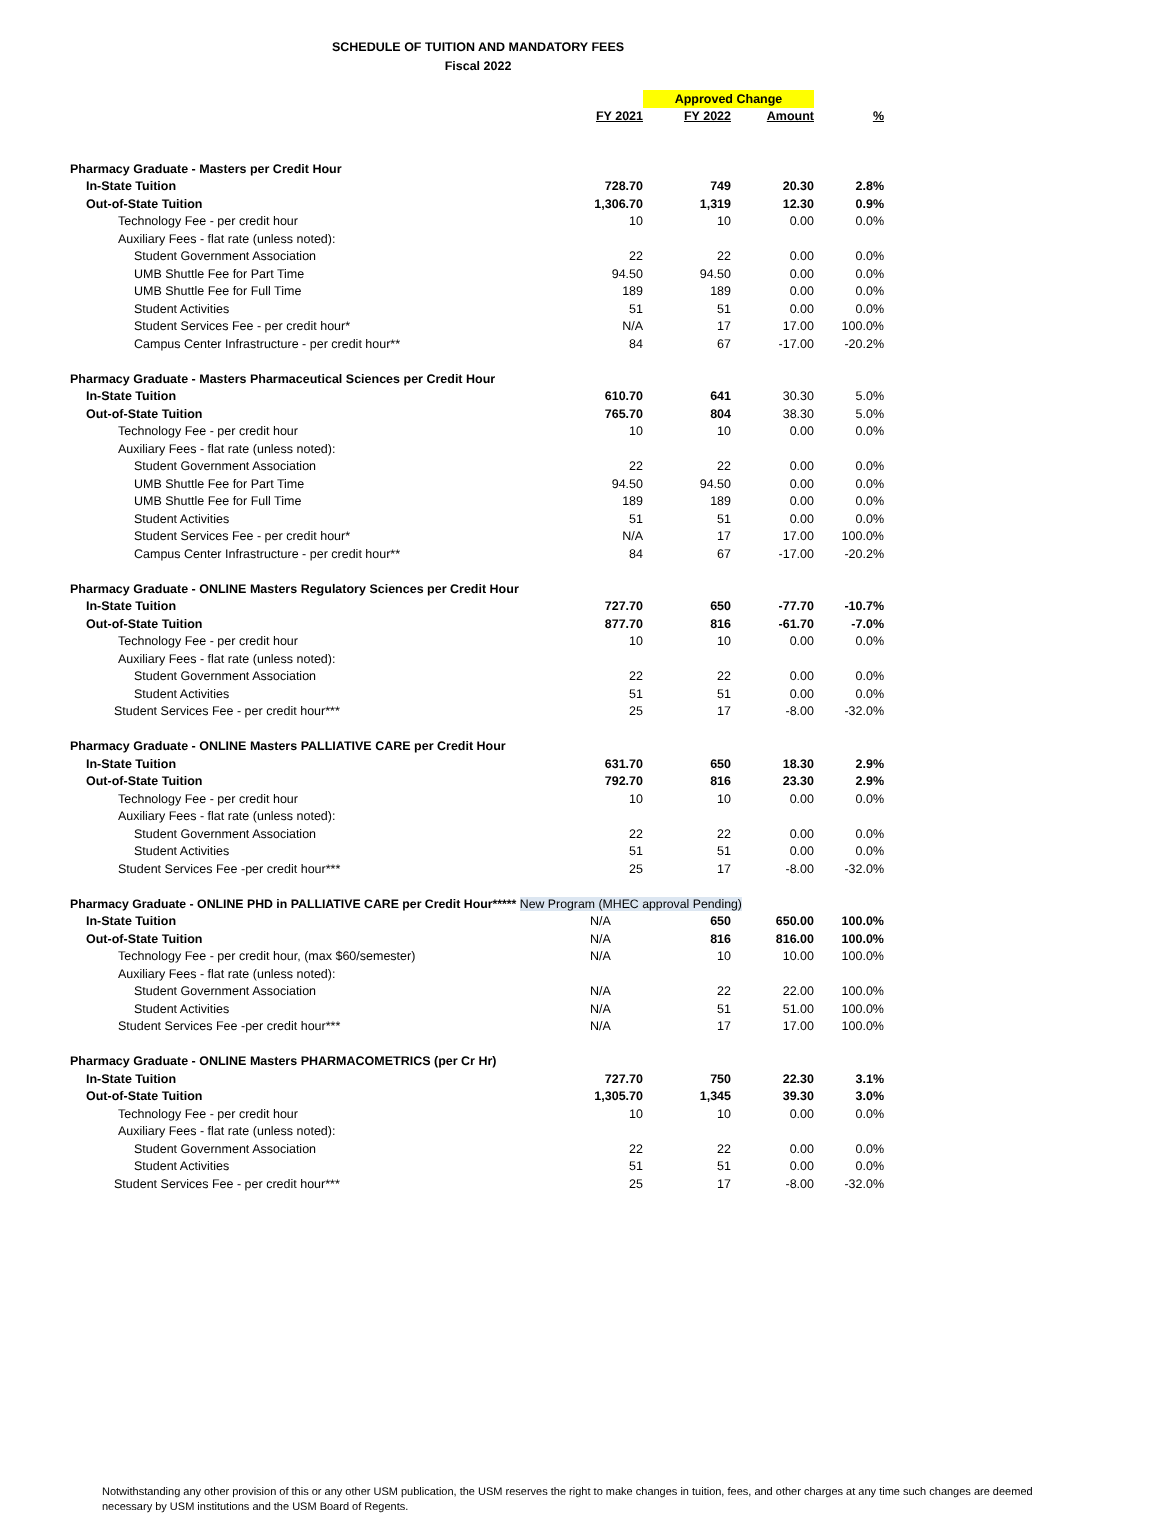SCHEDULE OF TUITION AND MANDATORY FEES
Fiscal 2022
| | | Approved Change | | |
| | FY 2021 | FY 2022 | Amount | % |
| Pharmacy Graduate - Masters per Credit Hour | | | | |
| In-State Tuition | 728.70 | 749 | 20.30 | 2.8% |
| Out-of-State Tuition | 1,306.70 | 1,319 | 12.30 | 0.9% |
| Technology Fee - per credit hour | 10 | 10 | 0.00 | 0.0% |
| Auxiliary Fees - flat rate (unless noted): | | | | |
| Student Government Association | 22 | 22 | 0.00 | 0.0% |
| UMB Shuttle Fee for Part Time | 94.50 | 94.50 | 0.00 | 0.0% |
| UMB Shuttle Fee for Full Time | 189 | 189 | 0.00 | 0.0% |
| Student Activities | 51 | 51 | 0.00 | 0.0% |
| Student Services Fee - per credit hour* | N/A | 17 | 17.00 | 100.0% |
| Campus Center Infrastructure - per credit hour** | 84 | 67 | -17.00 | -20.2% |
| Pharmacy Graduate - Masters Pharmaceutical Sciences per Credit Hour | | | | |
| In-State Tuition | 610.70 | 641 | 30.30 | 5.0% |
| Out-of-State Tuition | 765.70 | 804 | 38.30 | 5.0% |
| Technology Fee - per credit hour | 10 | 10 | 0.00 | 0.0% |
| Auxiliary Fees - flat rate (unless noted): | | | | |
| Student Government Association | 22 | 22 | 0.00 | 0.0% |
| UMB Shuttle Fee for Part Time | 94.50 | 94.50 | 0.00 | 0.0% |
| UMB Shuttle Fee for Full Time | 189 | 189 | 0.00 | 0.0% |
| Student Activities | 51 | 51 | 0.00 | 0.0% |
| Student Services Fee - per credit hour* | N/A | 17 | 17.00 | 100.0% |
| Campus Center Infrastructure - per credit hour** | 84 | 67 | -17.00 | -20.2% |
| Pharmacy Graduate - ONLINE Masters Regulatory Sciences per Credit Hour | | | | |
| In-State Tuition | 727.70 | 650 | -77.70 | -10.7% |
| Out-of-State Tuition | 877.70 | 816 | -61.70 | -7.0% |
| Technology Fee - per credit hour | 10 | 10 | 0.00 | 0.0% |
| Auxiliary Fees - flat rate (unless noted): | | | | |
| Student Government Association | 22 | 22 | 0.00 | 0.0% |
| Student Activities | 51 | 51 | 0.00 | 0.0% |
| Student Services Fee - per credit hour*** | 25 | 17 | -8.00 | -32.0% |
| Pharmacy Graduate - ONLINE Masters PALLIATIVE CARE per Credit Hour | | | | |
| In-State Tuition | 631.70 | 650 | 18.30 | 2.9% |
| Out-of-State Tuition | 792.70 | 816 | 23.30 | 2.9% |
| Technology Fee - per credit hour | 10 | 10 | 0.00 | 0.0% |
| Auxiliary Fees - flat rate (unless noted): | | | | |
| Student Government Association | 22 | 22 | 0.00 | 0.0% |
| Student Activities | 51 | 51 | 0.00 | 0.0% |
| Student Services Fee -per credit hour*** | 25 | 17 | -8.00 | -32.0% |
| Pharmacy Graduate - ONLINE PHD in PALLIATIVE CARE per Credit Hour***** New Program (MHEC approval Pending) | | | | |
| In-State Tuition | N/A | 650 | 650.00 | 100.0% |
| Out-of-State Tuition | N/A | 816 | 816.00 | 100.0% |
| Technology Fee - per credit hour, (max $60/semester) | N/A | 10 | 10.00 | 100.0% |
| Auxiliary Fees - flat rate (unless noted): | | | | |
| Student Government Association | N/A | 22 | 22.00 | 100.0% |
| Student Activities | N/A | 51 | 51.00 | 100.0% |
| Student Services Fee -per credit hour*** | N/A | 17 | 17.00 | 100.0% |
| Pharmacy Graduate - ONLINE Masters PHARMACOMETRICS (per Cr Hr) | | | | |
| In-State Tuition | 727.70 | 750 | 22.30 | 3.1% |
| Out-of-State Tuition | 1,305.70 | 1,345 | 39.30 | 3.0% |
| Technology Fee - per credit hour | 10 | 10 | 0.00 | 0.0% |
| Auxiliary Fees - flat rate (unless noted): | | | | |
| Student Government Association | 22 | 22 | 0.00 | 0.0% |
| Student Activities | 51 | 51 | 0.00 | 0.0% |
| Student Services Fee - per credit hour*** | 25 | 17 | -8.00 | -32.0% |
Notwithstanding any other provision of this or any other USM publication, the USM reserves the right to make changes in tuition, fees, and other charges at any time such changes are deemed necessary by USM institutions and the USM Board of Regents.